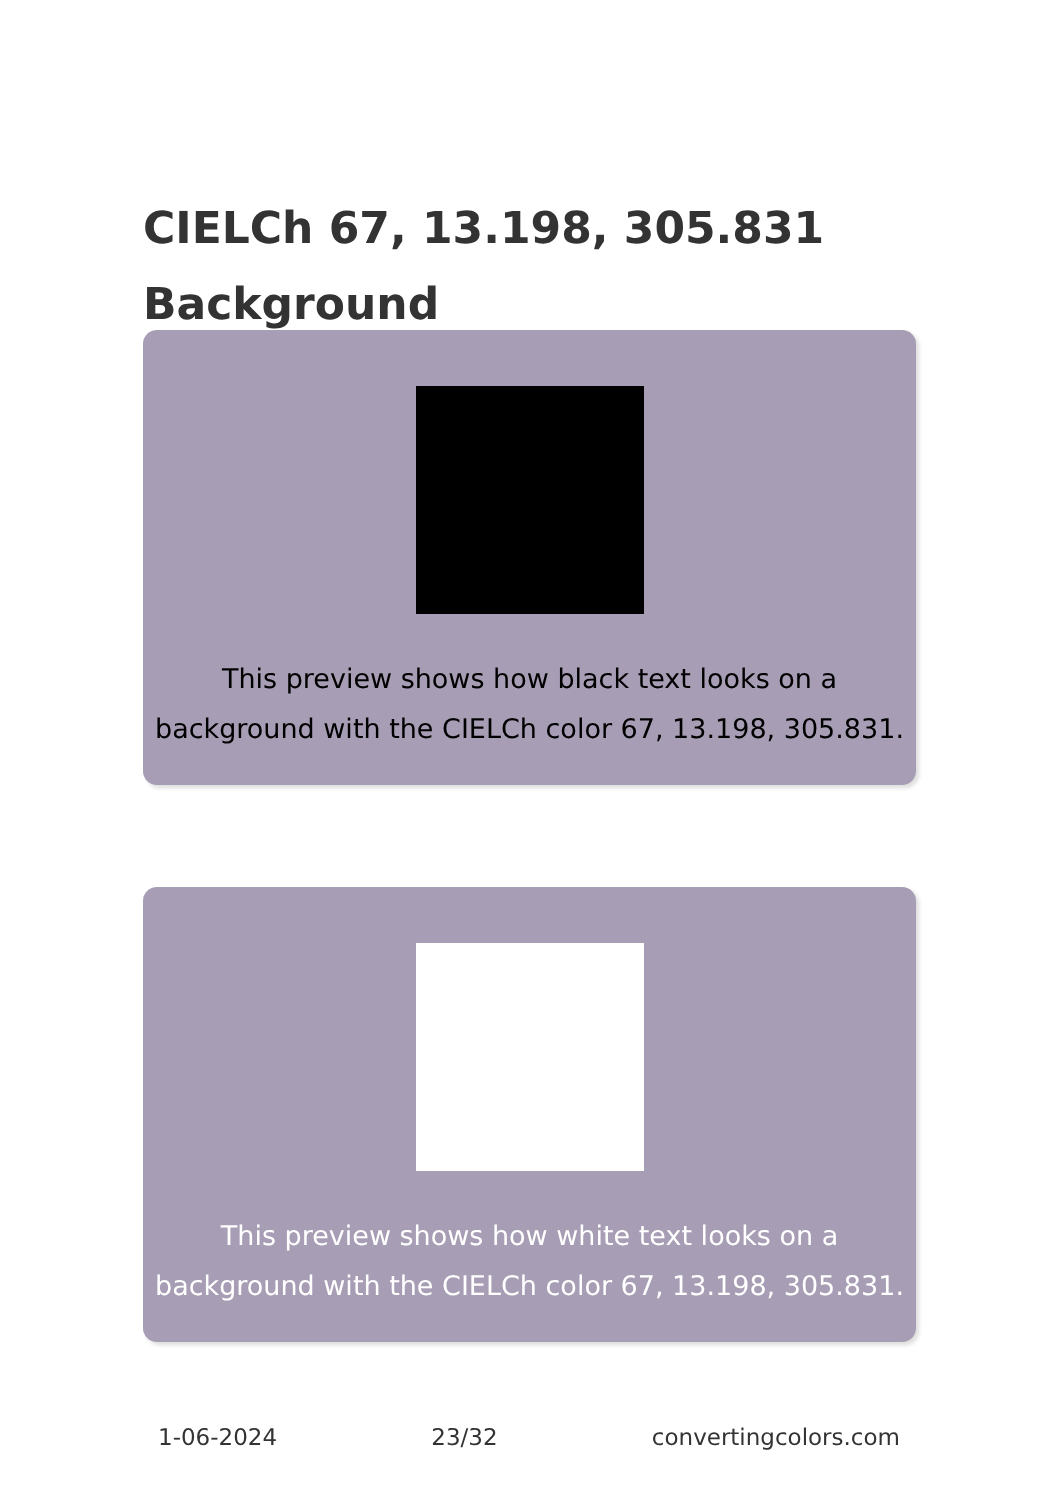CIELCh 67, 13.198, 305.831 Background
This preview shows how black text looks on a background with the CIELCh color 67, 13.198, 305.831.
This preview shows how white text looks on a background with the CIELCh color 67, 13.198, 305.831.
1-06-2024 23/32 convertingcolors.com